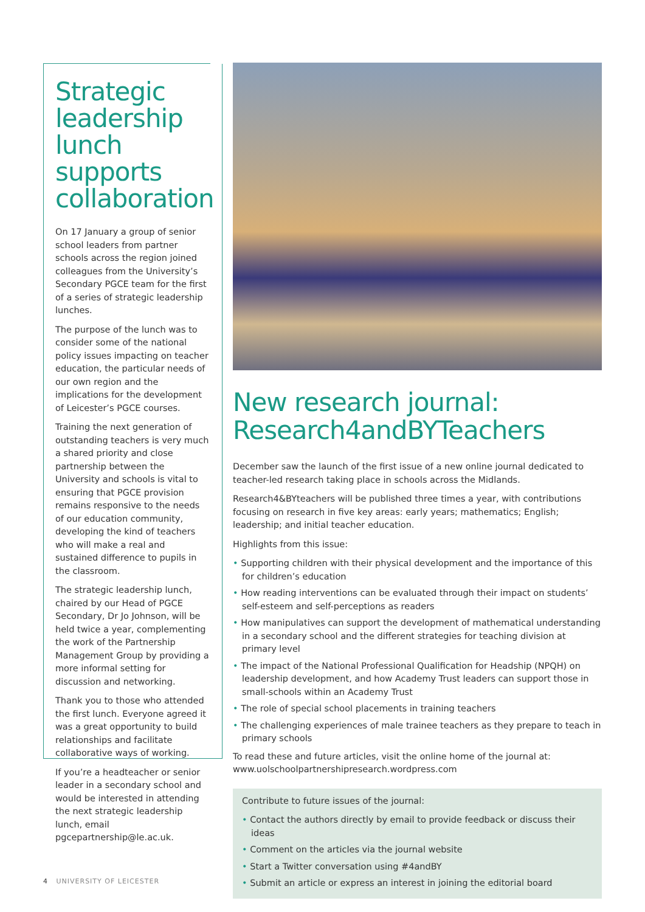Strategic leadership lunch supports collaboration
On 17 January a group of senior school leaders from partner schools across the region joined colleagues from the University’s Secondary PGCE team for the first of a series of strategic leadership lunches.
The purpose of the lunch was to consider some of the national policy issues impacting on teacher education, the particular needs of our own region and the implications for the development of Leicester’s PGCE courses.
Training the next generation of outstanding teachers is very much a shared priority and close partnership between the University and schools is vital to ensuring that PGCE provision remains responsive to the needs of our education community, developing the kind of teachers who will make a real and sustained difference to pupils in the classroom.
The strategic leadership lunch, chaired by our Head of PGCE Secondary, Dr Jo Johnson, will be held twice a year, complementing the work of the Partnership Management Group by providing a more informal setting for discussion and networking.
Thank you to those who attended the first lunch. Everyone agreed it was a great opportunity to build relationships and facilitate collaborative ways of working.
If you’re a headteacher or senior leader in a secondary school and would be interested in attending the next strategic leadership lunch, email pgcepartnership@le.ac.uk.
New research journal: Research4andBYTeachers
December saw the launch of the first issue of a new online journal dedicated to teacher-led research taking place in schools across the Midlands.
Research4&BYteachers will be published three times a year, with contributions focusing on research in five key areas: early years; mathematics; English; leadership; and initial teacher education.
Highlights from this issue:
• Supporting children with their physical development and the importance of this for children’s education
• How reading interventions can be evaluated through their impact on students’ self-esteem and self-perceptions as readers
• How manipulatives can support the development of mathematical understanding in a secondary school and the different strategies for teaching division at primary level
• The impact of the National Professional Qualification for Headship (NPQH) on leadership development, and how Academy Trust leaders can support those in small-schools within an Academy Trust
• The role of special school placements in training teachers
• The challenging experiences of male trainee teachers as they prepare to teach in primary schools
To read these and future articles, visit the online home of the journal at: www.uolschoolpartnershipresearch.wordpress.com
Contribute to future issues of the journal:
• Contact the authors directly by email to provide feedback or discuss their ideas
• Comment on the articles via the journal website
• Start a Twitter conversation using #4andBY
• Submit an article or express an interest in joining the editorial board
4 UNIVERSITY OF LEICESTER